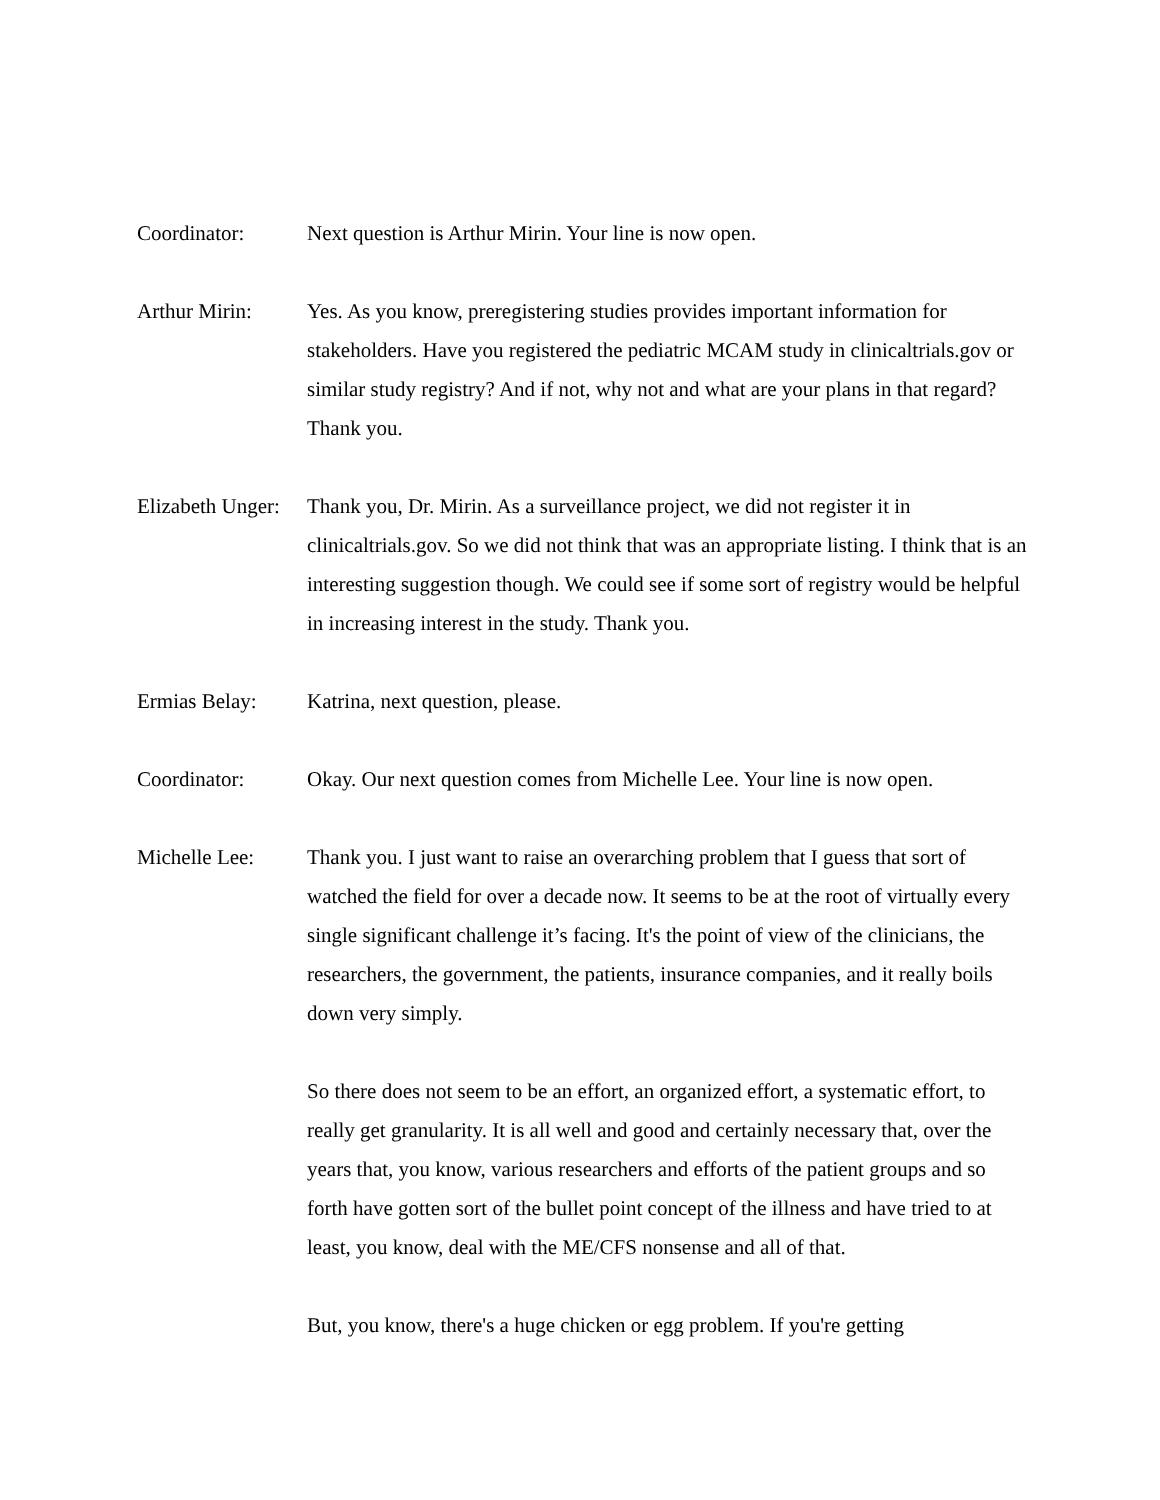Coordinator: Next question is Arthur Mirin. Your line is now open.
Arthur Mirin: Yes. As you know, preregistering studies provides important information for stakeholders. Have you registered the pediatric MCAM study in clinicaltrials.gov or similar study registry? And if not, why not and what are your plans in that regard? Thank you.
Elizabeth Unger:
Thank you, Dr. Mirin. As a surveillance project, we did not register it in clinicaltrials.gov. So we did not think that was an appropriate listing. I think that is an interesting suggestion though. We could see if some sort of registry would be helpful in increasing interest in the study. Thank you.
Ermias Belay: Katrina, next question, please.
Coordinator: Okay. Our next question comes from Michelle Lee. Your line is now open.
Michelle Lee: Thank you. I just want to raise an overarching problem that I guess that sort of watched the field for over a decade now. It seems to be at the root of virtually every single significant challenge it’s facing. It's the point of view of the clinicians, the researchers, the government, the patients, insurance companies, and it really boils down very simply.
So there does not seem to be an effort, an organized effort, a systematic effort, to really get granularity. It is all well and good and certainly necessary that, over the years that, you know, various researchers and efforts of the patient groups and so forth have gotten sort of the bullet point concept of the illness and have tried to at least, you know, deal with the ME/CFS nonsense and all of that.
But, you know, there's a huge chicken or egg problem. If you're getting